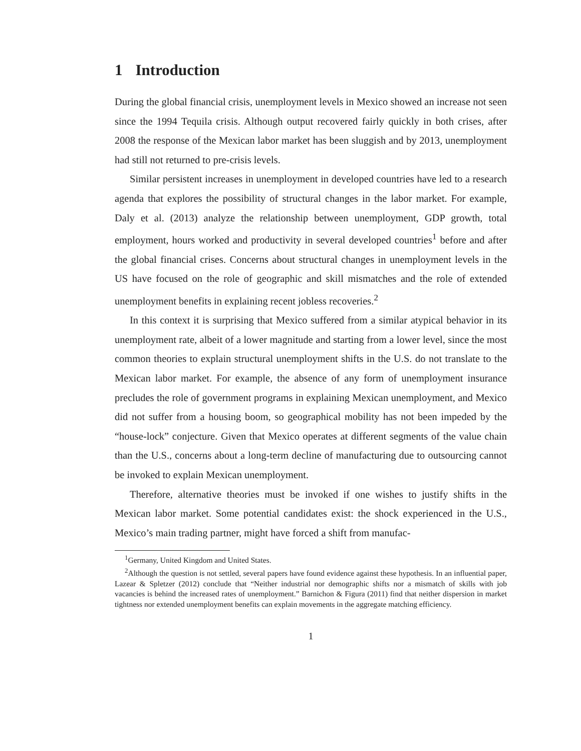1 Introduction
During the global financial crisis, unemployment levels in Mexico showed an increase not seen since the 1994 Tequila crisis. Although output recovered fairly quickly in both crises, after 2008 the response of the Mexican labor market has been sluggish and by 2013, unemployment had still not returned to pre-crisis levels.
Similar persistent increases in unemployment in developed countries have led to a research agenda that explores the possibility of structural changes in the labor market. For example, Daly et al. (2013) analyze the relationship between unemployment, GDP growth, total employment, hours worked and productivity in several developed countries<sup>1</sup> before and after the global financial crises. Concerns about structural changes in unemployment levels in the US have focused on the role of geographic and skill mismatches and the role of extended unemployment benefits in explaining recent jobless recoveries.<sup>2</sup>
In this context it is surprising that Mexico suffered from a similar atypical behavior in its unemployment rate, albeit of a lower magnitude and starting from a lower level, since the most common theories to explain structural unemployment shifts in the U.S. do not translate to the Mexican labor market. For example, the absence of any form of unemployment insurance precludes the role of government programs in explaining Mexican unemployment, and Mexico did not suffer from a housing boom, so geographical mobility has not been impeded by the “house-lock” conjecture. Given that Mexico operates at different segments of the value chain than the U.S., concerns about a long-term decline of manufacturing due to outsourcing cannot be invoked to explain Mexican unemployment.
Therefore, alternative theories must be invoked if one wishes to justify shifts in the Mexican labor market. Some potential candidates exist: the shock experienced in the U.S., Mexico’s main trading partner, might have forced a shift from manufac-
<sup>1</sup> Germany, United Kingdom and United States.
<sup>2</sup> Although the question is not settled, several papers have found evidence against these hypothesis. In an influential paper, Lazear & Spletzer (2012) conclude that “Neither industrial nor demographic shifts nor a mismatch of skills with job vacancies is behind the increased rates of unemployment.” Barnichon & Figura (2011) find that neither dispersion in market tightness nor extended unemployment benefits can explain movements in the aggregate matching efficiency.
1